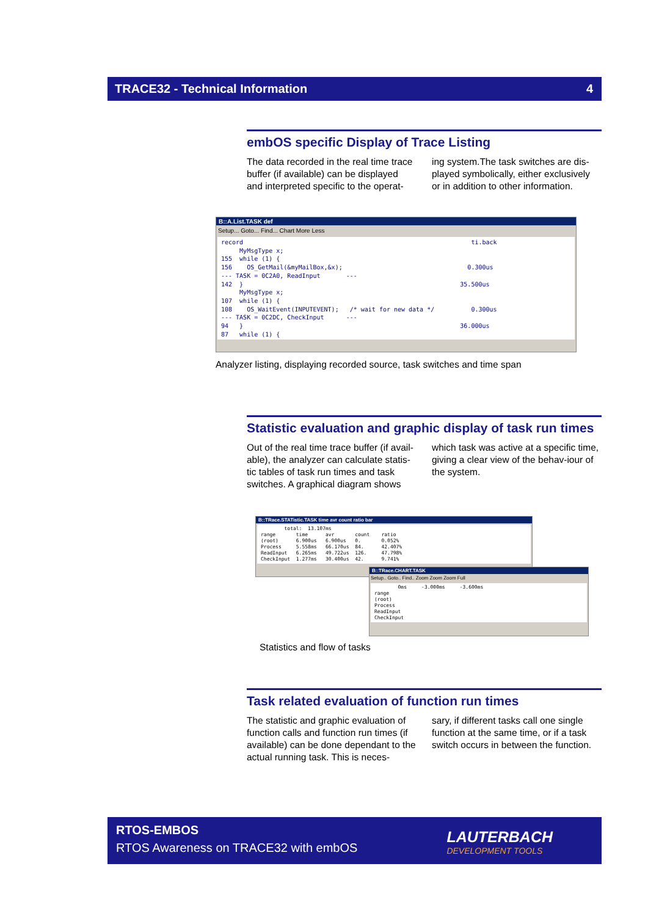TRACE32 - Technical Information 4
embOS specific Display of Trace Listing
The data recorded in the real time trace buffer (if available) can be displayed and interpreted specific to the operat-
ing system.The task switches are dis-played symbolically, either exclusively or in addition to other information.
B::A.List.TASK def
Setup... Goto... Find... Chart More Less
record ti.back MyMsgType x; 155 while (1) { 156 OS_GetMail(&myMailBox,&x); 0.300us --- TASK = 0C2A0, ReadInput --- 142 } 35.500us MyMsgType x; 107 while (1) { 108 OS_WaitEvent(INPUTEVENT); /* wait for new data */ 0.300us --- TASK = 0C2DC, CheckInput --- 94 } 36.000us 87 while (1) {
Analyzer listing, displaying recorded source, task switches and time span
Statistic evaluation and graphic display of task run times
Out of the real time trace buffer (if avail-able), the analyzer can calculate statis-tic tables of task run times and task switches. A graphical diagram shows
which task was active at a specific time, giving a clear view of the behav-iour of the system.
B::TRace.STATistic.TASK time avr count ratio bar
total: 13.107ms range time avr count ratio (root) 6.900us 6.900us 0. 0.052% Process 5.558ms 66.170us 84. 42.407% ReadInput 6.265ms 49.722us 126. 47.798% CheckInput 1.277ms 30.400us 42. 9.741%
B::TRace.CHART.TASK
Setup.. Goto.. Find.. Zoom Zoom Zoom Full
0ms -3.000ms -3.600ms range (root) Process ReadInput CheckInput
Statistics and flow of tasks
Task related evaluation of function run times
The statistic and graphic evaluation of function calls and function run times (if available) can be done dependant to the actual running task. This is neces-
sary, if different tasks call one single function at the same time, or if a task switch occurs in between the function.
RTOS-EMBOS
RTOS Awareness on TRACE32 with embOS
LAUTERBACH
DEVELOPMENT TOOLS